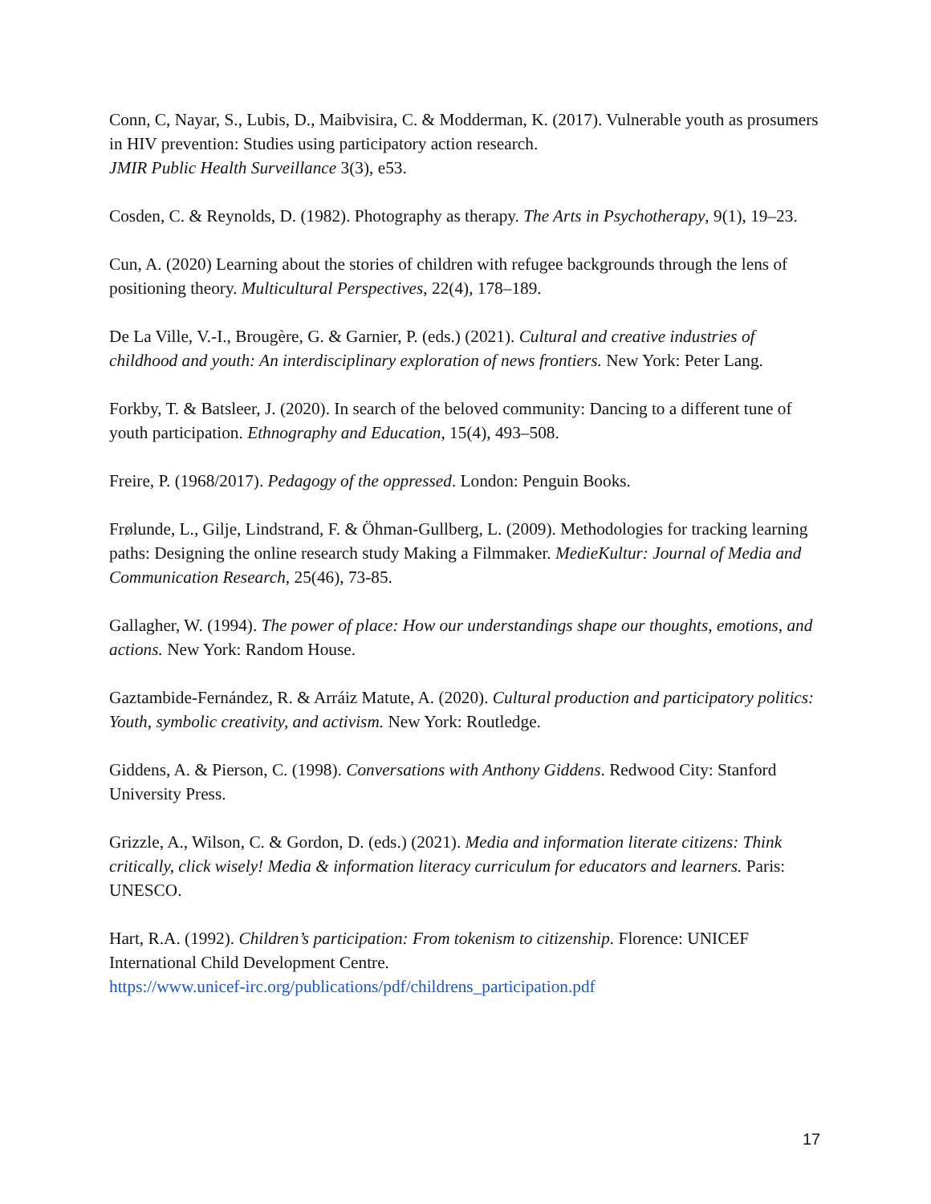Conn, C, Nayar, S., Lubis, D., Maibvisira, C. & Modderman, K. (2017). Vulnerable youth as prosumers in HIV prevention: Studies using participatory action research.
JMIR Public Health Surveillance 3(3), e53.
Cosden, C. & Reynolds, D. (1982). Photography as therapy. The Arts in Psychotherapy, 9(1), 19–23.
Cun, A. (2020) Learning about the stories of children with refugee backgrounds through the lens of positioning theory. Multicultural Perspectives, 22(4), 178–189.
De La Ville, V.-I., Brougère, G. & Garnier, P. (eds.) (2021). Cultural and creative industries of childhood and youth: An interdisciplinary exploration of news frontiers. New York: Peter Lang.
Forkby, T. & Batsleer, J. (2020). In search of the beloved community: Dancing to a different tune of youth participation. Ethnography and Education, 15(4), 493–508.
Freire, P. (1968/2017). Pedagogy of the oppressed. London: Penguin Books.
Frølunde, L., Gilje, Lindstrand, F. & Öhman-Gullberg, L. (2009). Methodologies for tracking learning paths: Designing the online research study Making a Filmmaker. MedieKultur: Journal of Media and Communication Research, 25(46), 73-85.
Gallagher, W. (1994). The power of place: How our understandings shape our thoughts, emotions, and actions. New York: Random House.
Gaztambide-Fernández, R. & Arráiz Matute, A. (2020). Cultural production and participatory politics: Youth, symbolic creativity, and activism. New York: Routledge.
Giddens, A. & Pierson, C. (1998). Conversations with Anthony Giddens. Redwood City: Stanford University Press.
Grizzle, A., Wilson, C. & Gordon, D. (eds.) (2021). Media and information literate citizens: Think critically, click wisely! Media & information literacy curriculum for educators and learners. Paris: UNESCO.
Hart, R.A. (1992). Children’s participation: From tokenism to citizenship. Florence: UNICEF International Child Development Centre.
https://www.unicef-irc.org/publications/pdf/childrens_participation.pdf
17